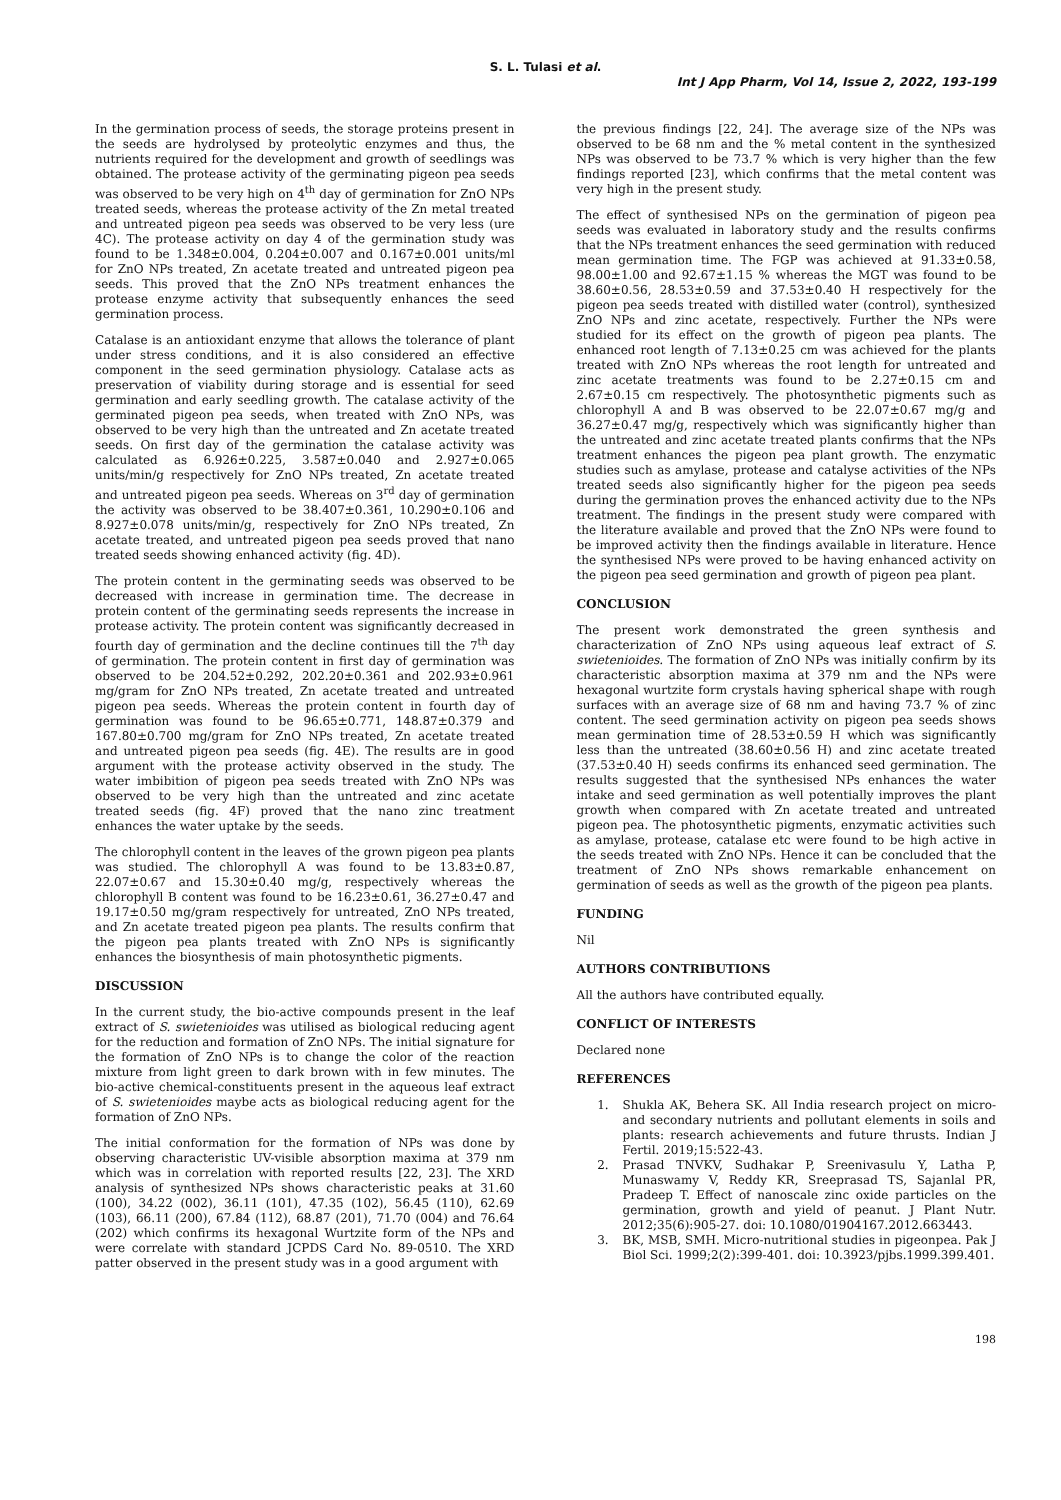S. L. Tulasi et al.
Int J App Pharm, Vol 14, Issue 2, 2022, 193-199
In the germination process of seeds, the storage proteins present in the seeds are hydrolysed by proteolytic enzymes and thus, the nutrients required for the development and growth of seedlings was obtained. The protease activity of the germinating pigeon pea seeds was observed to be very high on 4<sup>th</sup> day of germination for ZnO NPs treated seeds, whereas the protease activity of the Zn metal treated and untreated pigeon pea seeds was observed to be very less (ure 4C). The protease activity on day 4 of the germination study was found to be 1.348±0.004, 0.204±0.007 and 0.167±0.001 units/ml for ZnO NPs treated, Zn acetate treated and untreated pigeon pea seeds. This proved that the ZnO NPs treatment enhances the protease enzyme activity that subsequently enhances the seed germination process.
Catalase is an antioxidant enzyme that allows the tolerance of plant under stress conditions, and it is also considered an effective component in the seed germination physiology. Catalase acts as preservation of viability during storage and is essential for seed germination and early seedling growth. The catalase activity of the germinated pigeon pea seeds, when treated with ZnO NPs, was observed to be very high than the untreated and Zn acetate treated seeds. On first day of the germination the catalase activity was calculated as 6.926±0.225, 3.587±0.040 and 2.927±0.065 units/min/g respectively for ZnO NPs treated, Zn acetate treated and untreated pigeon pea seeds. Whereas on 3<sup>rd</sup> day of germination the activity was observed to be 38.407±0.361, 10.290±0.106 and 8.927±0.078 units/min/g, respectively for ZnO NPs treated, Zn acetate treated, and untreated pigeon pea seeds proved that nano treated seeds showing enhanced activity (fig. 4D).
The protein content in the germinating seeds was observed to be decreased with increase in germination time. The decrease in protein content of the germinating seeds represents the increase in protease activity. The protein content was significantly decreased in fourth day of germination and the decline continues till the 7<sup>th</sup> day of germination. The protein content in first day of germination was observed to be 204.52±0.292, 202.20±0.361 and 202.93±0.961 mg/gram for ZnO NPs treated, Zn acetate treated and untreated pigeon pea seeds. Whereas the protein content in fourth day of germination was found to be 96.65±0.771, 148.87±0.379 and 167.80±0.700 mg/gram for ZnO NPs treated, Zn acetate treated and untreated pigeon pea seeds (fig. 4E). The results are in good argument with the protease activity observed in the study. The water imbibition of pigeon pea seeds treated with ZnO NPs was observed to be very high than the untreated and zinc acetate treated seeds (fig. 4F) proved that the nano zinc treatment enhances the water uptake by the seeds.
The chlorophyll content in the leaves of the grown pigeon pea plants was studied. The chlorophyll A was found to be 13.83±0.87, 22.07±0.67 and 15.30±0.40 mg/g, respectively whereas the chlorophyll B content was found to be 16.23±0.61, 36.27±0.47 and 19.17±0.50 mg/gram respectively for untreated, ZnO NPs treated, and Zn acetate treated pigeon pea plants. The results confirm that the pigeon pea plants treated with ZnO NPs is significantly enhances the biosynthesis of main photosynthetic pigments.
DISCUSSION
In the current study, the bio-active compounds present in the leaf extract of S. swietenioides was utilised as biological reducing agent for the reduction and formation of ZnO NPs. The initial signature for the formation of ZnO NPs is to change the color of the reaction mixture from light green to dark brown with in few minutes. The bio-active chemical-constituents present in the aqueous leaf extract of S. swietenioides maybe acts as biological reducing agent for the formation of ZnO NPs.
The initial conformation for the formation of NPs was done by observing characteristic UV-visible absorption maxima at 379 nm which was in correlation with reported results [22, 23]. The XRD analysis of synthesized NPs shows characteristic peaks at 31.60 (100), 34.22 (002), 36.11 (101), 47.35 (102), 56.45 (110), 62.69 (103), 66.11 (200), 67.84 (112), 68.87 (201), 71.70 (004) and 76.64 (202) which confirms its hexagonal Wurtzite form of the NPs and were correlate with standard JCPDS Card No. 89-0510. The XRD patter observed in the present study was in a good argument with
the previous findings [22, 24]. The average size of the NPs was observed to be 68 nm and the % metal content in the synthesized NPs was observed to be 73.7 % which is very higher than the few findings reported [23], which confirms that the metal content was very high in the present study.
The effect of synthesised NPs on the germination of pigeon pea seeds was evaluated in laboratory study and the results confirms that the NPs treatment enhances the seed germination with reduced mean germination time. The FGP was achieved at 91.33±0.58, 98.00±1.00 and 92.67±1.15 % whereas the MGT was found to be 38.60±0.56, 28.53±0.59 and 37.53±0.40 H respectively for the pigeon pea seeds treated with distilled water (control), synthesized ZnO NPs and zinc acetate, respectively. Further the NPs were studied for its effect on the growth of pigeon pea plants. The enhanced root length of 7.13±0.25 cm was achieved for the plants treated with ZnO NPs whereas the root length for untreated and zinc acetate treatments was found to be 2.27±0.15 cm and 2.67±0.15 cm respectively. The photosynthetic pigments such as chlorophyll A and B was observed to be 22.07±0.67 mg/g and 36.27±0.47 mg/g, respectively which was significantly higher than the untreated and zinc acetate treated plants confirms that the NPs treatment enhances the pigeon pea plant growth. The enzymatic studies such as amylase, protease and catalyse activities of the NPs treated seeds also significantly higher for the pigeon pea seeds during the germination proves the enhanced activity due to the NPs treatment. The findings in the present study were compared with the literature available and proved that the ZnO NPs were found to be improved activity then the findings available in literature. Hence the synthesised NPs were proved to be having enhanced activity on the pigeon pea seed germination and growth of pigeon pea plant.
CONCLUSION
The present work demonstrated the green synthesis and characterization of ZnO NPs using aqueous leaf extract of S. swietenioides. The formation of ZnO NPs was initially confirm by its characteristic absorption maxima at 379 nm and the NPs were hexagonal wurtzite form crystals having spherical shape with rough surfaces with an average size of 68 nm and having 73.7 % of zinc content. The seed germination activity on pigeon pea seeds shows mean germination time of 28.53±0.59 H which was significantly less than the untreated (38.60±0.56 H) and zinc acetate treated (37.53±0.40 H) seeds confirms its enhanced seed germination. The results suggested that the synthesised NPs enhances the water intake and seed germination as well potentially improves the plant growth when compared with Zn acetate treated and untreated pigeon pea. The photosynthetic pigments, enzymatic activities such as amylase, protease, catalase etc were found to be high active in the seeds treated with ZnO NPs. Hence it can be concluded that the treatment of ZnO NPs shows remarkable enhancement on germination of seeds as well as the growth of the pigeon pea plants.
FUNDING
Nil
AUTHORS CONTRIBUTIONS
All the authors have contributed equally.
CONFLICT OF INTERESTS
Declared none
REFERENCES
1. Shukla AK, Behera SK. All India research project on micro-and secondary nutrients and pollutant elements in soils and plants: research achievements and future thrusts. Indian J Fertil. 2019;15:522-43.
2. Prasad TNVKV, Sudhakar P, Sreenivasulu Y, Latha P, Munaswamy V, Reddy KR, Sreeprasad TS, Sajanlal PR, Pradeep T. Effect of nanoscale zinc oxide particles on the germination, growth and yield of peanut. J Plant Nutr. 2012;35(6):905-27. doi: 10.1080/01904167.2012.663443.
3. BK, MSB, SMH. Micro-nutritional studies in pigeonpea. Pak J Biol Sci. 1999;2(2):399-401. doi: 10.3923/pjbs.1999.399.401.
198